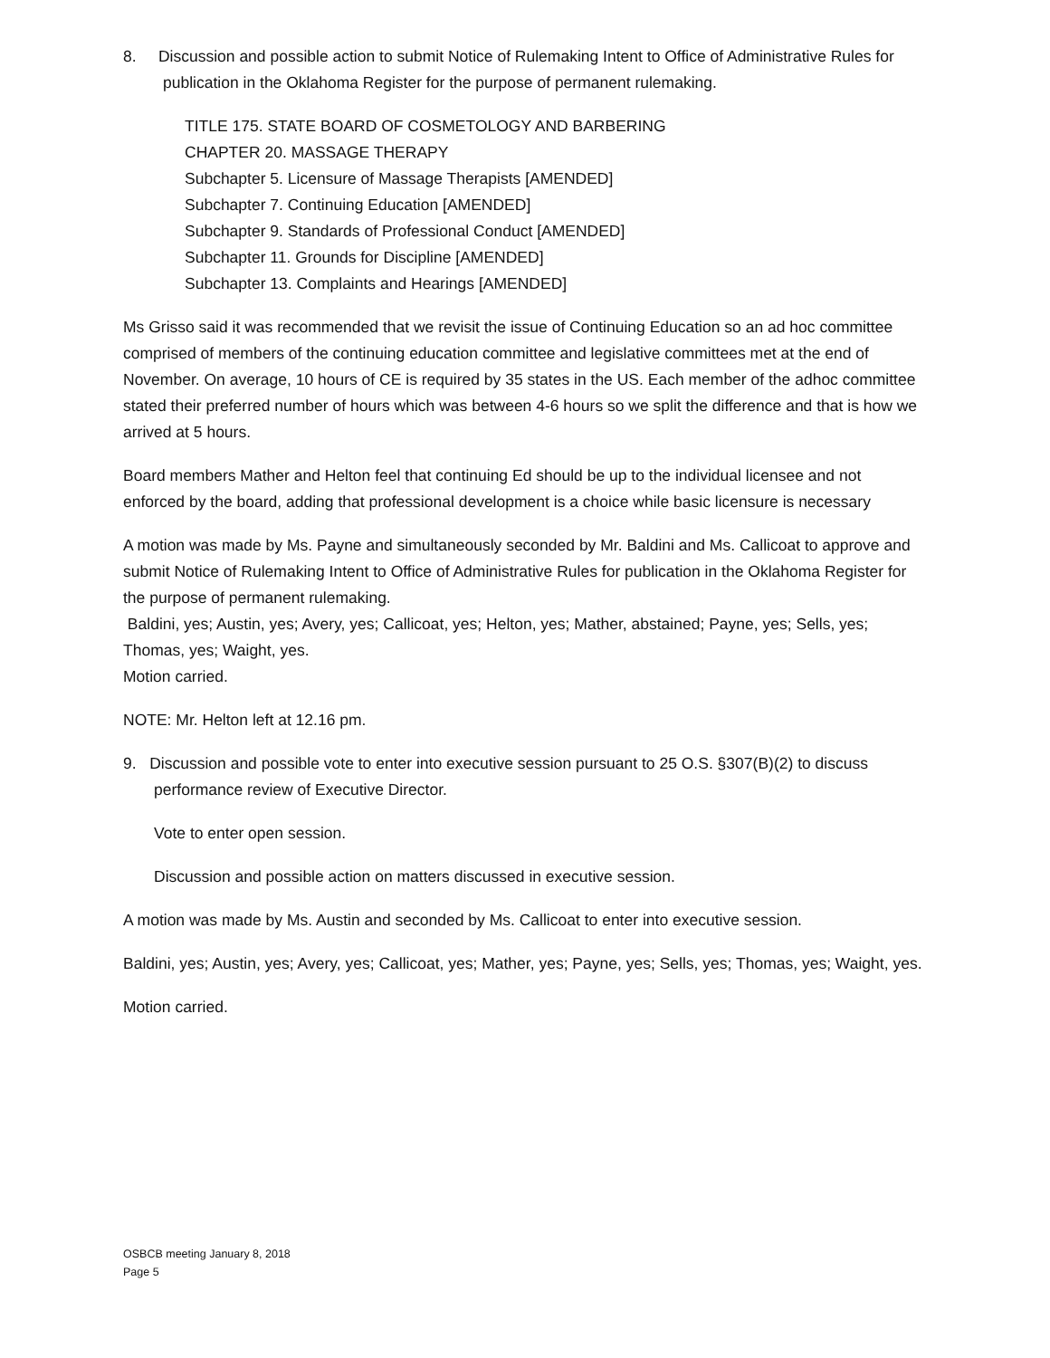8. Discussion and possible action to submit Notice of Rulemaking Intent to Office of Administrative Rules for publication in the Oklahoma Register for the purpose of permanent rulemaking.
TITLE 175. STATE BOARD OF COSMETOLOGY AND BARBERING
CHAPTER 20. MASSAGE THERAPY
Subchapter 5. Licensure of Massage Therapists [AMENDED]
Subchapter 7. Continuing Education [AMENDED]
Subchapter 9. Standards of Professional Conduct [AMENDED]
Subchapter 11. Grounds for Discipline [AMENDED]
Subchapter 13. Complaints and Hearings [AMENDED]
Ms Grisso said it was recommended that we revisit the issue of Continuing Education so an ad hoc committee comprised of members of the continuing education committee and legislative committees met at the end of November. On average, 10 hours of CE is required by 35 states in the US. Each member of the adhoc committee stated their preferred number of hours which was between 4-6 hours so we split the difference and that is how we arrived at 5 hours.
Board members Mather and Helton feel that continuing Ed should be up to the individual licensee and not enforced by the board, adding that professional development is a choice while basic licensure is necessary
A motion was made by Ms. Payne and simultaneously seconded by Mr. Baldini and Ms. Callicoat to approve and submit Notice of Rulemaking Intent to Office of Administrative Rules for publication in the Oklahoma Register for the purpose of permanent rulemaking.
Baldini, yes; Austin, yes; Avery, yes; Callicoat, yes; Helton, yes; Mather, abstained; Payne, yes; Sells, yes; Thomas, yes; Waight, yes.
Motion carried.
NOTE: Mr. Helton left at 12.16 pm.
9. Discussion and possible vote to enter into executive session pursuant to 25 O.S. §307(B)(2) to discuss performance review of Executive Director.
Vote to enter open session.
Discussion and possible action on matters discussed in executive session.
A motion was made by Ms. Austin and seconded by Ms. Callicoat to enter into executive session.
Baldini, yes; Austin, yes; Avery, yes; Callicoat, yes; Mather, yes; Payne, yes; Sells, yes; Thomas, yes; Waight, yes.
Motion carried.
OSBCB meeting January 8, 2018
Page 5